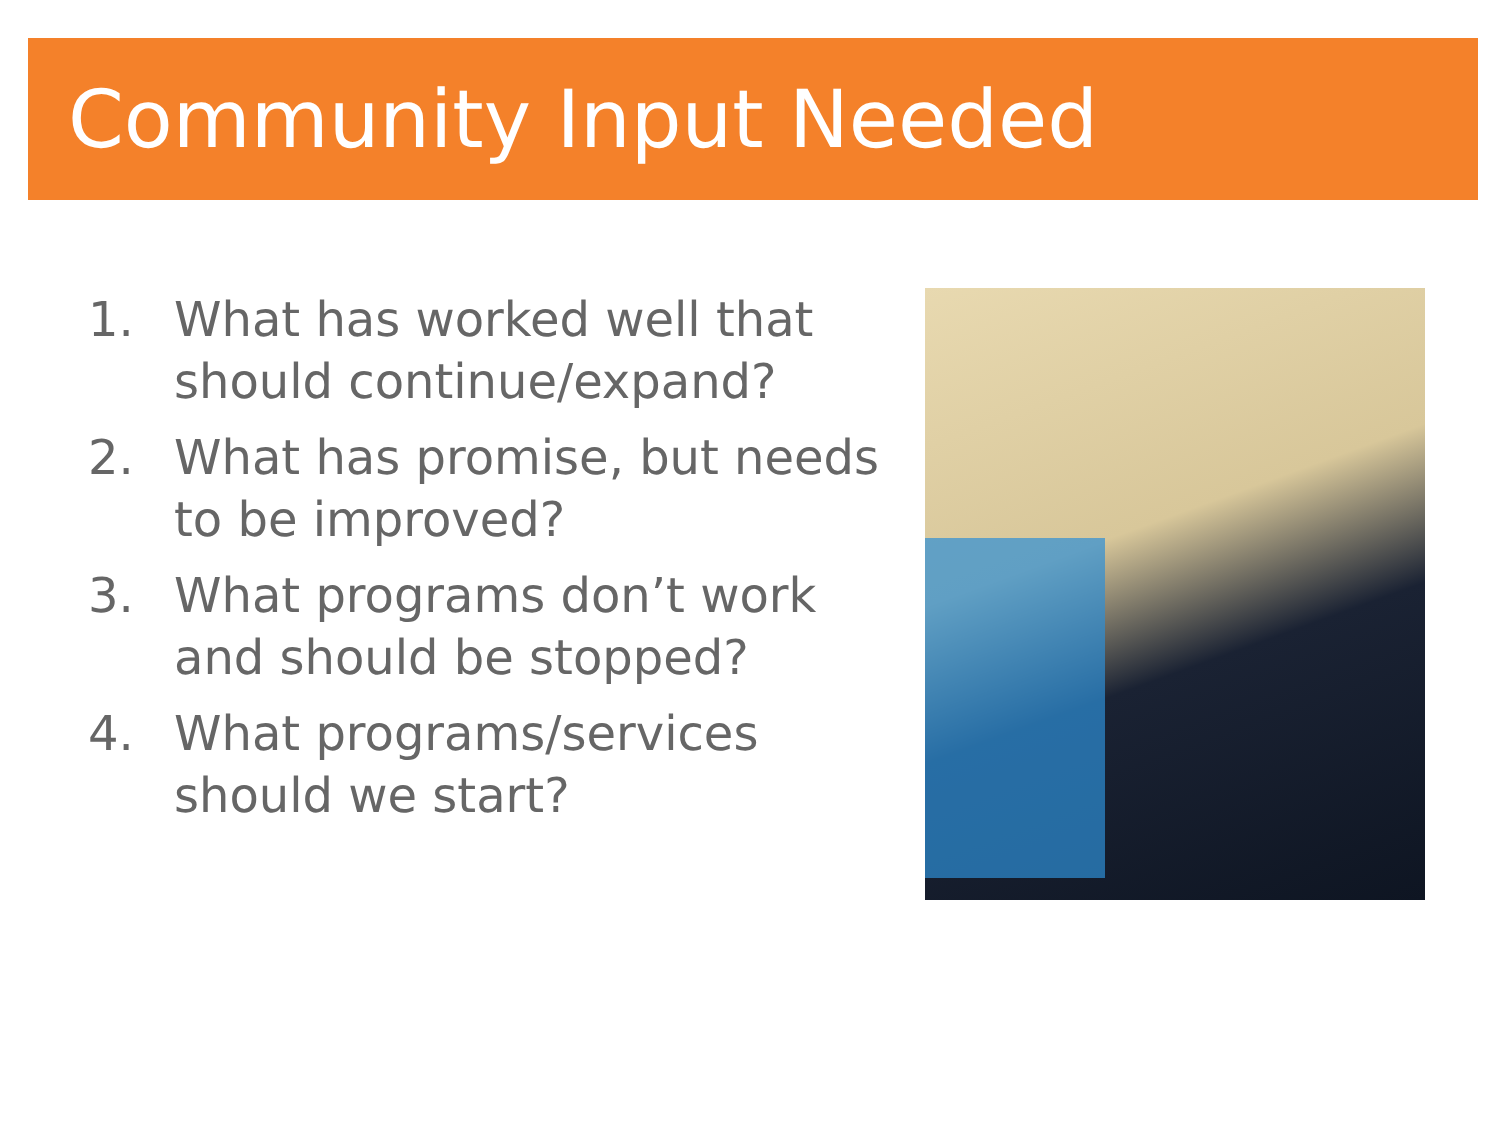Community Input Needed
1. What has worked well that should continue/expand?
2. What has promise, but needs to be improved?
3. What programs don’t work and should be stopped?
4. What programs/services should we start?